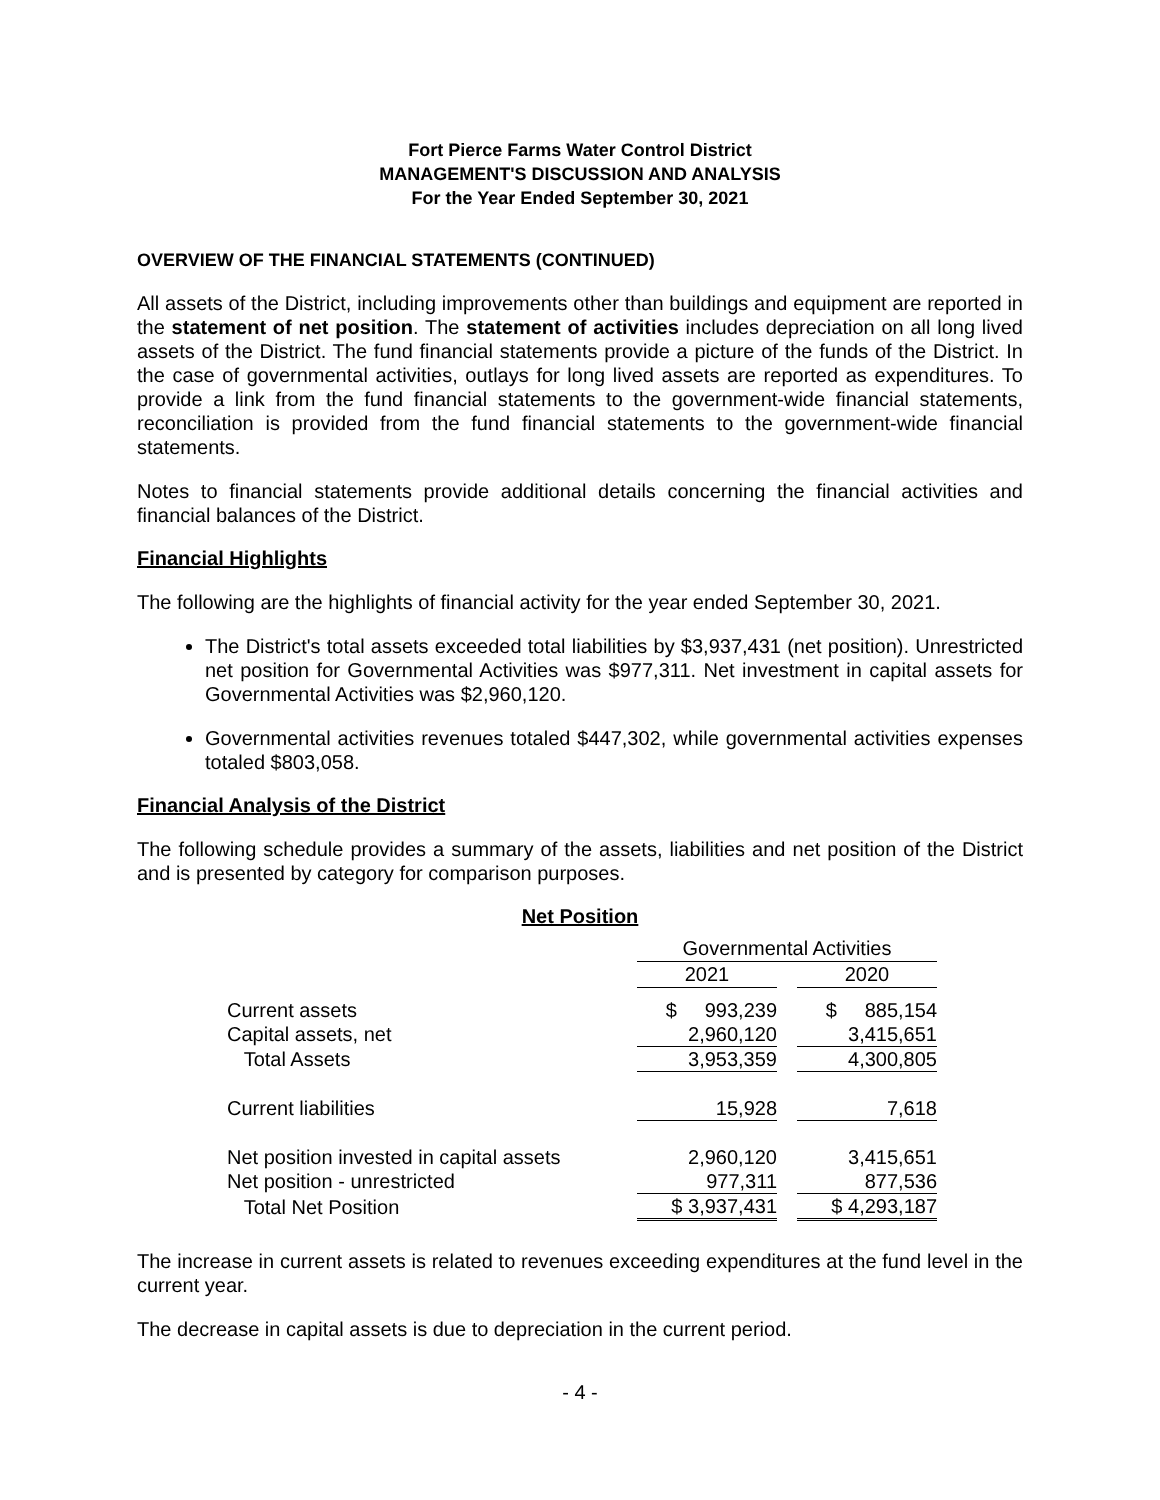Fort Pierce Farms Water Control District
MANAGEMENT'S DISCUSSION AND ANALYSIS
For the Year Ended September 30, 2021
OVERVIEW OF THE FINANCIAL STATEMENTS (CONTINUED)
All assets of the District, including improvements other than buildings and equipment are reported in the statement of net position. The statement of activities includes depreciation on all long lived assets of the District. The fund financial statements provide a picture of the funds of the District. In the case of governmental activities, outlays for long lived assets are reported as expenditures. To provide a link from the fund financial statements to the government-wide financial statements, reconciliation is provided from the fund financial statements to the government-wide financial statements.
Notes to financial statements provide additional details concerning the financial activities and financial balances of the District.
Financial Highlights
The following are the highlights of financial activity for the year ended September 30, 2021.
The District's total assets exceeded total liabilities by $3,937,431 (net position). Unrestricted net position for Governmental Activities was $977,311. Net investment in capital assets for Governmental Activities was $2,960,120.
Governmental activities revenues totaled $447,302, while governmental activities expenses totaled $803,058.
Financial Analysis of the District
The following schedule provides a summary of the assets, liabilities and net position of the District and is presented by category for comparison purposes.
Net Position
| | Governmental Activities | | |
| | 2021 | | 2020 |
| Current assets | $ 993,239 | | $ 885,154 |
| Capital assets, net | 2,960,120 | | 3,415,651 |
| Total Assets | 3,953,359 | | 4,300,805 |
| Current liabilities | 15,928 | | 7,618 |
| Net position invested in capital assets | 2,960,120 | | 3,415,651 |
| Net position - unrestricted | 977,311 | | 877,536 |
| Total Net Position | $ 3,937,431 | | $ 4,293,187 |
The increase in current assets is related to revenues exceeding expenditures at the fund level in the current year.
The decrease in capital assets is due to depreciation in the current period.
- 4 -